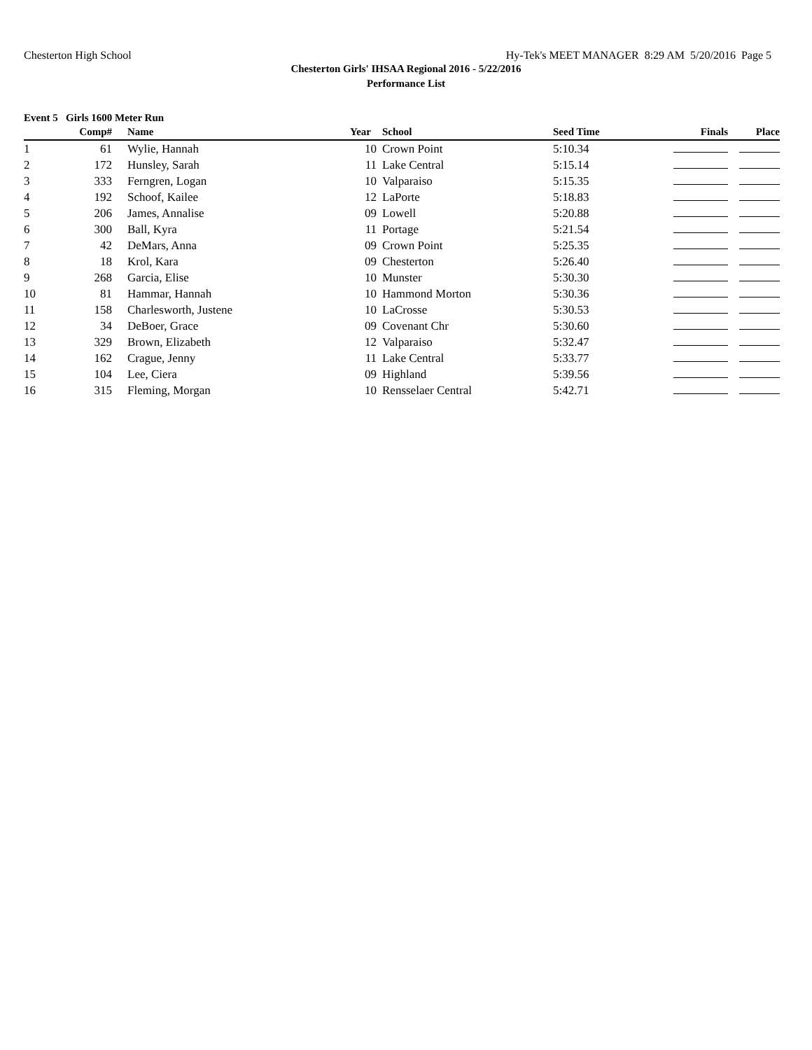Chesterton High School Hy-Tek's MEET MANAGER 8:29 AM 5/20/2016 Page 5
Chesterton Girls' IHSAA Regional 2016 - 5/22/2016
Performance List
Event 5 Girls 1600 Meter Run
| | Comp# | | Name | Year | School | Seed Time | Finals | Place |
| --- | --- | --- | --- | --- | --- | --- | --- | --- |
| 1 | 61 | | Wylie, Hannah | 10 | Crown Point | 5:10.34 | | |
| 2 | 172 | | Hunsley, Sarah | 11 | Lake Central | 5:15.14 | | |
| 3 | 333 | | Ferngren, Logan | 10 | Valparaiso | 5:15.35 | | |
| 4 | 192 | | Schoof, Kailee | 12 | LaPorte | 5:18.83 | | |
| 5 | 206 | | James, Annalise | 09 | Lowell | 5:20.88 | | |
| 6 | 300 | | Ball, Kyra | 11 | Portage | 5:21.54 | | |
| 7 | 42 | | DeMars, Anna | 09 | Crown Point | 5:25.35 | | |
| 8 | 18 | | Krol, Kara | 09 | Chesterton | 5:26.40 | | |
| 9 | 268 | | Garcia, Elise | 10 | Munster | 5:30.30 | | |
| 10 | 81 | | Hammar, Hannah | 10 | Hammond Morton | 5:30.36 | | |
| 11 | 158 | | Charlesworth, Justene | 10 | LaCrosse | 5:30.53 | | |
| 12 | 34 | | DeBoer, Grace | 09 | Covenant Chr | 5:30.60 | | |
| 13 | 329 | | Brown, Elizabeth | 12 | Valparaiso | 5:32.47 | | |
| 14 | 162 | | Crague, Jenny | 11 | Lake Central | 5:33.77 | | |
| 15 | 104 | | Lee, Ciera | 09 | Highland | 5:39.56 | | |
| 16 | 315 | | Fleming, Morgan | 10 | Rensselaer Central | 5:42.71 | | |